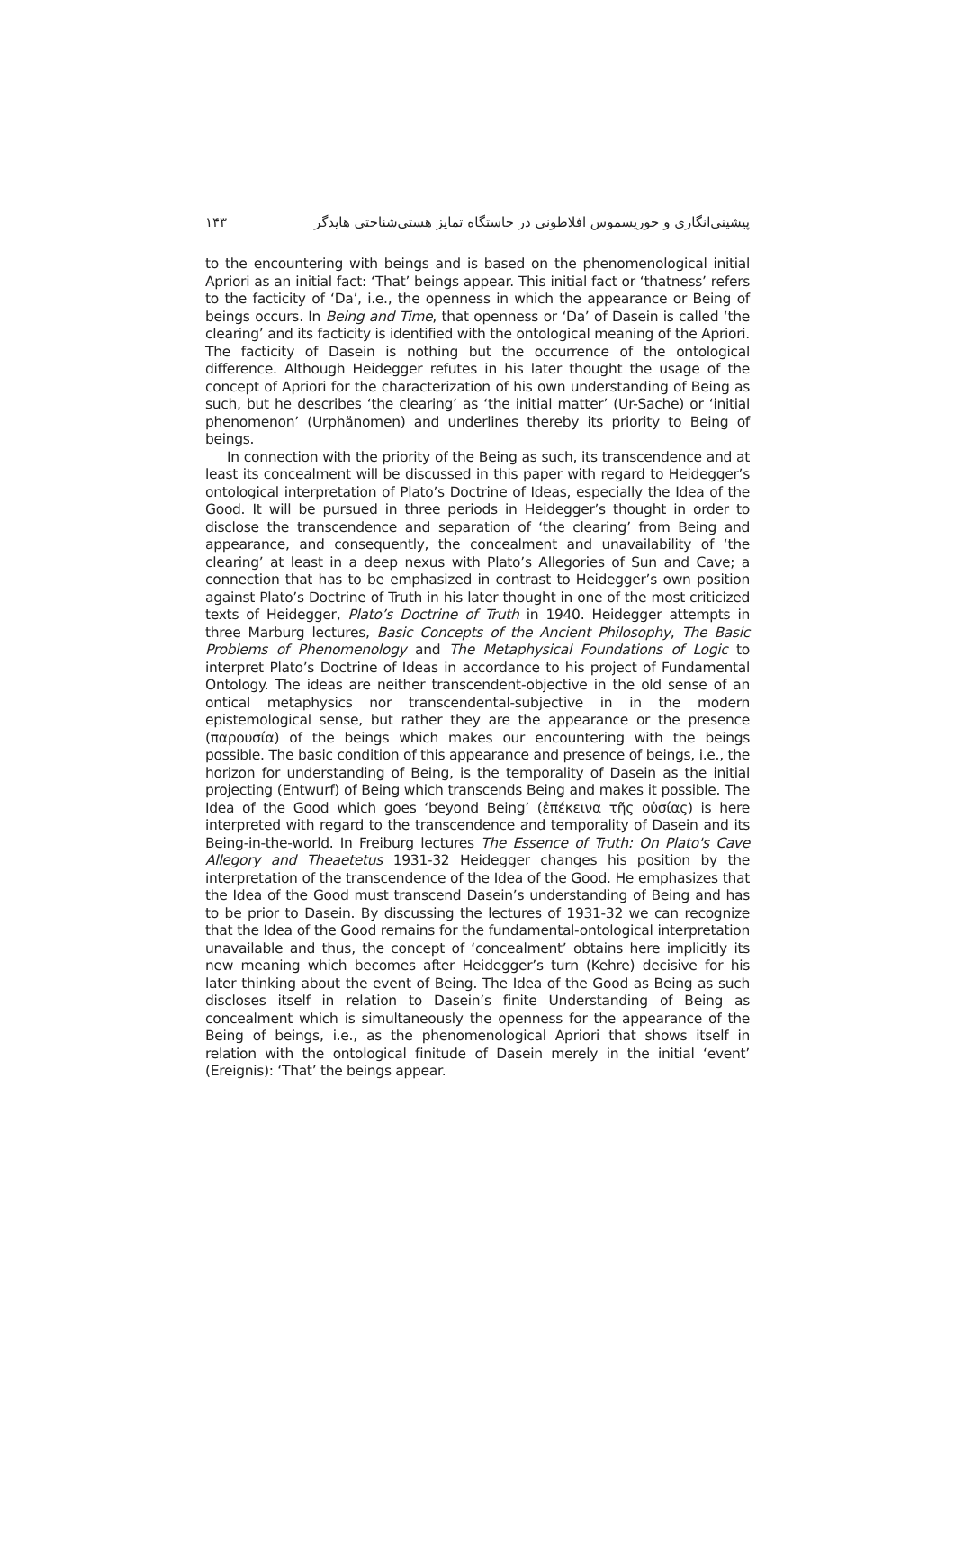پیشینی‌انگاری و خوریسموس افلاطونی در خاستگاه تمایز هستی‌شناختی هایدگر ۱۴۳
to the encountering with beings and is based on the phenomenological initial Apriori as an initial fact: ‘That’ beings appear. This initial fact or ‘thatness’ refers to the facticity of ‘Da’, i.e., the openness in which the appearance or Being of beings occurs. In Being and Time, that openness or ‘Da’ of Dasein is called ‘the clearing’ and its facticity is identified with the ontological meaning of the Apriori. The facticity of Dasein is nothing but the occurrence of the ontological difference. Although Heidegger refutes in his later thought the usage of the concept of Apriori for the characterization of his own understanding of Being as such, but he describes ‘the clearing’ as ‘the initial matter’ (Ur-Sache) or ‘initial phenomenon’ (Urphänomen) and underlines thereby its priority to Being of beings.
In connection with the priority of the Being as such, its transcendence and at least its concealment will be discussed in this paper with regard to Heidegger’s ontological interpretation of Plato’s Doctrine of Ideas, especially the Idea of the Good. It will be pursued in three periods in Heidegger’s thought in order to disclose the transcendence and separation of ‘the clearing’ from Being and appearance, and consequently, the concealment and unavailability of ‘the clearing’ at least in a deep nexus with Plato’s Allegories of Sun and Cave; a connection that has to be emphasized in contrast to Heidegger’s own position against Plato’s Doctrine of Truth in his later thought in one of the most criticized texts of Heidegger, Plato’s Doctrine of Truth in 1940. Heidegger attempts in three Marburg lectures, Basic Concepts of the Ancient Philosophy, The Basic Problems of Phenomenology and The Metaphysical Foundations of Logic to interpret Plato’s Doctrine of Ideas in accordance to his project of Fundamental Ontology. The ideas are neither transcendent-objective in the old sense of an ontical metaphysics nor transcendental-subjective in in the modern epistemological sense, but rather they are the appearance or the presence (παρουσία) of the beings which makes our encountering with the beings possible. The basic condition of this appearance and presence of beings, i.e., the horizon for understanding of Being, is the temporality of Dasein as the initial projecting (Entwurf) of Being which transcends Being and makes it possible. The Idea of the Good which goes ‘beyond Being’ (ἐπέκεινα τῆς οὐσίας) is here interpreted with regard to the transcendence and temporality of Dasein and its Being-in-the-world. In Freiburg lectures The Essence of Truth: On Plato's Cave Allegory and Theaetetus 1931-32 Heidegger changes his position by the interpretation of the transcendence of the Idea of the Good. He emphasizes that the Idea of the Good must transcend Dasein’s understanding of Being and has to be prior to Dasein. By discussing the lectures of 1931-32 we can recognize that the Idea of the Good remains for the fundamental-ontological interpretation unavailable and thus, the concept of ‘concealment’ obtains here implicitly its new meaning which becomes after Heidegger’s turn (Kehre) decisive for his later thinking about the event of Being. The Idea of the Good as Being as such discloses itself in relation to Dasein’s finite Understanding of Being as concealment which is simultaneously the openness for the appearance of the Being of beings, i.e., as the phenomenological Apriori that shows itself in relation with the ontological finitude of Dasein merely in the initial ‘event’ (Ereignis): ‘That’ the beings appear.